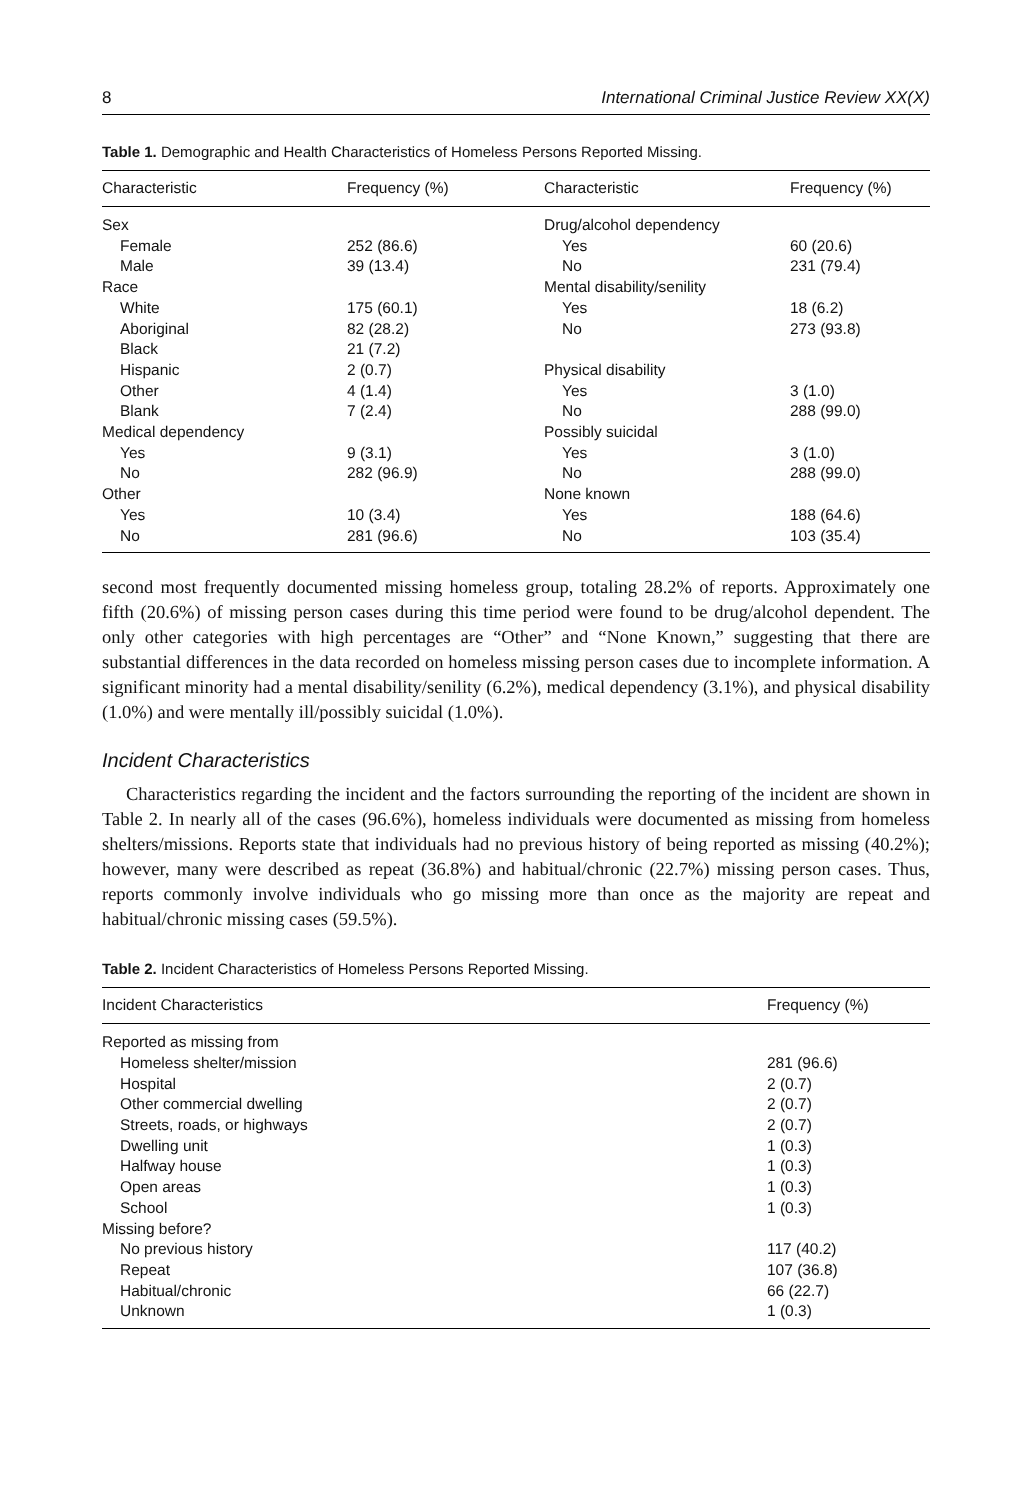8 International Criminal Justice Review XX(X)
Table 1. Demographic and Health Characteristics of Homeless Persons Reported Missing.
| Characteristic | Frequency (%) | Characteristic | Frequency (%) |
| --- | --- | --- | --- |
| Sex | | Drug/alcohol dependency | |
| Female | 252 (86.6) | Yes | 60 (20.6) |
| Male | 39 (13.4) | No | 231 (79.4) |
| Race | | Mental disability/senility | |
| White | 175 (60.1) | Yes | 18 (6.2) |
| Aboriginal | 82 (28.2) | No | 273 (93.8) |
| Black | 21 (7.2) | | |
| Hispanic | 2 (0.7) | Physical disability | |
| Other | 4 (1.4) | Yes | 3 (1.0) |
| Blank | 7 (2.4) | No | 288 (99.0) |
| Medical dependency | | Possibly suicidal | |
| Yes | 9 (3.1) | Yes | 3 (1.0) |
| No | 282 (96.9) | No | 288 (99.0) |
| Other | | None known | |
| Yes | 10 (3.4) | Yes | 188 (64.6) |
| No | 281 (96.6) | No | 103 (35.4) |
second most frequently documented missing homeless group, totaling 28.2% of reports. Approximately one fifth (20.6%) of missing person cases during this time period were found to be drug/alcohol dependent. The only other categories with high percentages are “Other” and “None Known,” suggesting that there are substantial differences in the data recorded on homeless missing person cases due to incomplete information. A significant minority had a mental disability/senility (6.2%), medical dependency (3.1%), and physical disability (1.0%) and were mentally ill/possibly suicidal (1.0%).
Incident Characteristics
Characteristics regarding the incident and the factors surrounding the reporting of the incident are shown in Table 2. In nearly all of the cases (96.6%), homeless individuals were documented as missing from homeless shelters/missions. Reports state that individuals had no previous history of being reported as missing (40.2%); however, many were described as repeat (36.8%) and habitual/chronic (22.7%) missing person cases. Thus, reports commonly involve individuals who go missing more than once as the majority are repeat and habitual/chronic missing cases (59.5%).
Table 2. Incident Characteristics of Homeless Persons Reported Missing.
| Incident Characteristics | Frequency (%) |
| --- | --- |
| Reported as missing from | |
| Homeless shelter/mission | 281 (96.6) |
| Hospital | 2 (0.7) |
| Other commercial dwelling | 2 (0.7) |
| Streets, roads, or highways | 2 (0.7) |
| Dwelling unit | 1 (0.3) |
| Halfway house | 1 (0.3) |
| Open areas | 1 (0.3) |
| School | 1 (0.3) |
| Missing before? | |
| No previous history | 117 (40.2) |
| Repeat | 107 (36.8) |
| Habitual/chronic | 66 (22.7) |
| Unknown | 1 (0.3) |